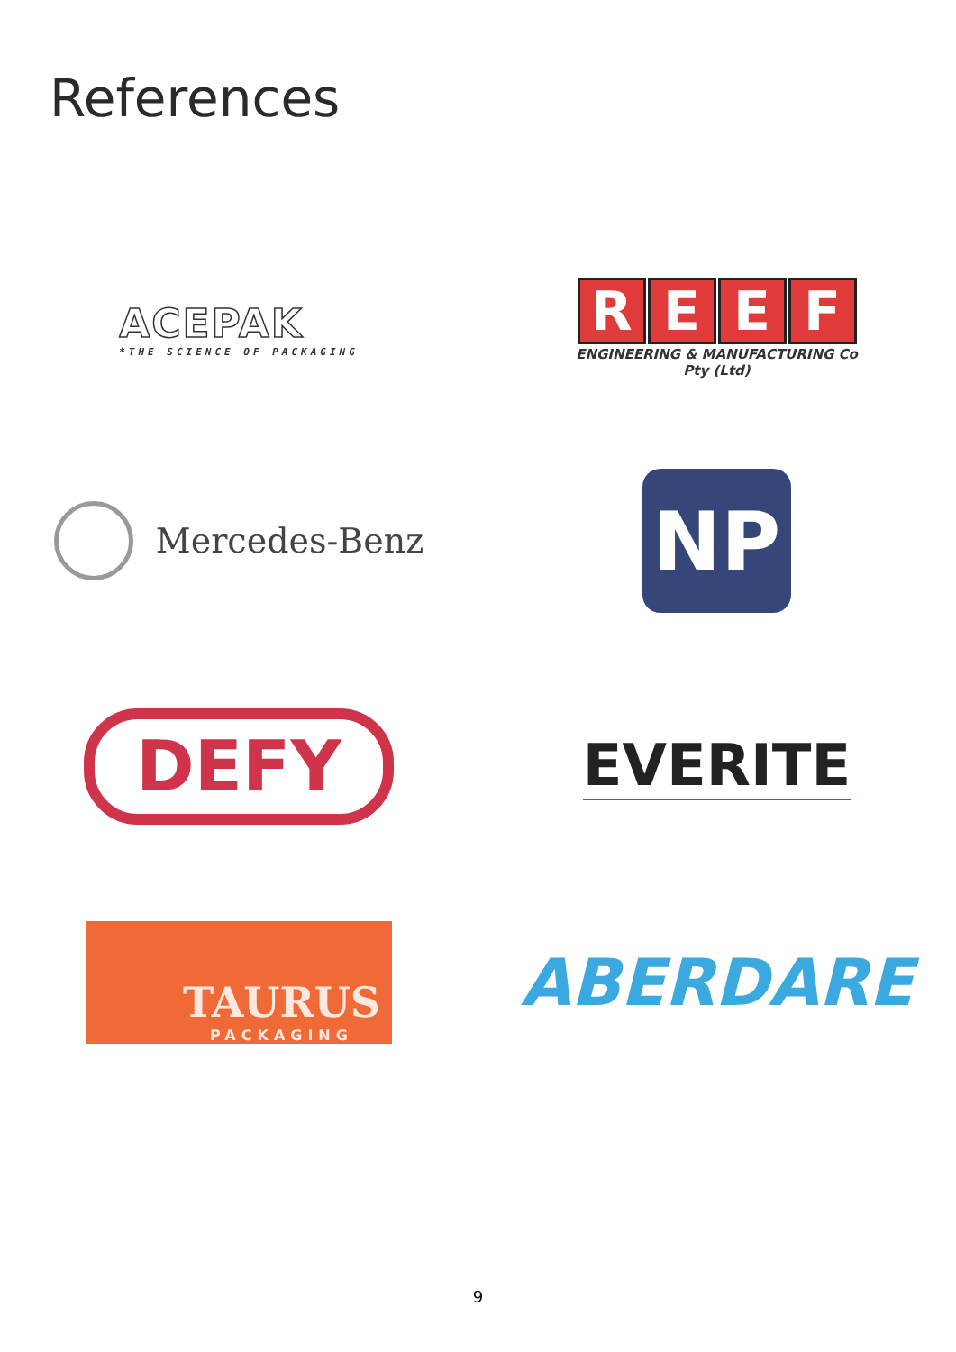References
ACEPAK
*THE SCIENCE OF PACKAGING
REEF
ENGINEERING & MANUFACTURING Co
Pty (Ltd)
Mercedes-Benz
NP
DEFY
EVERITE
TAURUS
PACKAGING
ABERDARE
9